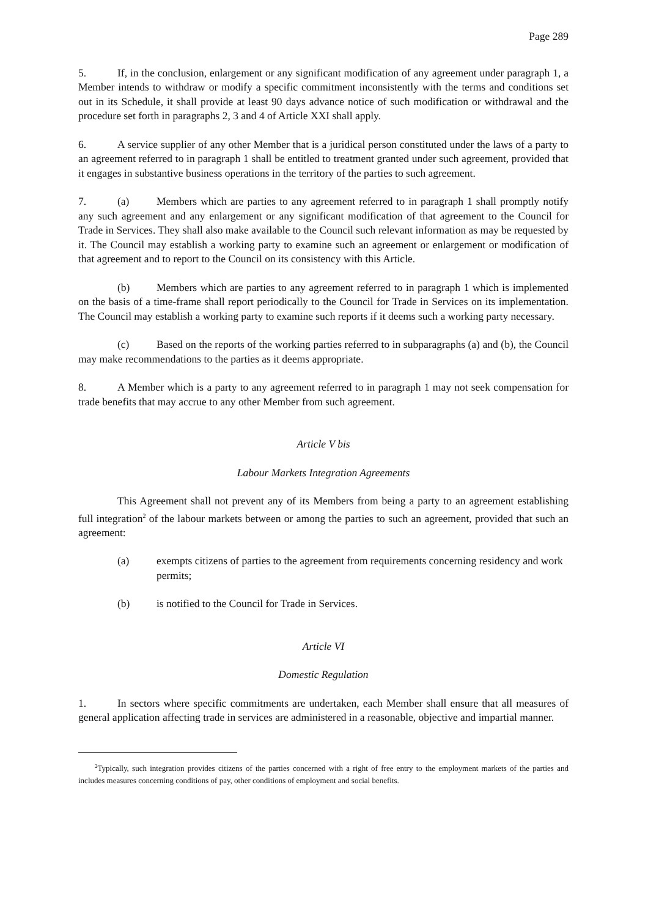Page 289
5. If, in the conclusion, enlargement or any significant modification of any agreement under paragraph 1, a Member intends to withdraw or modify a specific commitment inconsistently with the terms and conditions set out in its Schedule, it shall provide at least 90 days advance notice of such modification or withdrawal and the procedure set forth in paragraphs 2, 3 and 4 of Article XXI shall apply.
6. A service supplier of any other Member that is a juridical person constituted under the laws of a party to an agreement referred to in paragraph 1 shall be entitled to treatment granted under such agreement, provided that it engages in substantive business operations in the territory of the parties to such agreement.
7. (a) Members which are parties to any agreement referred to in paragraph 1 shall promptly notify any such agreement and any enlargement or any significant modification of that agreement to the Council for Trade in Services. They shall also make available to the Council such relevant information as may be requested by it. The Council may establish a working party to examine such an agreement or enlargement or modification of that agreement and to report to the Council on its consistency with this Article.
(b) Members which are parties to any agreement referred to in paragraph 1 which is implemented on the basis of a time-frame shall report periodically to the Council for Trade in Services on its implementation. The Council may establish a working party to examine such reports if it deems such a working party necessary.
(c) Based on the reports of the working parties referred to in subparagraphs (a) and (b), the Council may make recommendations to the parties as it deems appropriate.
8. A Member which is a party to any agreement referred to in paragraph 1 may not seek compensation for trade benefits that may accrue to any other Member from such agreement.
Article V bis
Labour Markets Integration Agreements
This Agreement shall not prevent any of its Members from being a party to an agreement establishing full integration<sup>2</sup> of the labour markets between or among the parties to such an agreement, provided that such an agreement:
(a) exempts citizens of parties to the agreement from requirements concerning residency and work permits;
(b) is notified to the Council for Trade in Services.
Article VI
Domestic Regulation
1. In sectors where specific commitments are undertaken, each Member shall ensure that all measures of general application affecting trade in services are administered in a reasonable, objective and impartial manner.
<sup>2</sup> Typically, such integration provides citizens of the parties concerned with a right of free entry to the employment markets of the parties and includes measures concerning conditions of pay, other conditions of employment and social benefits.